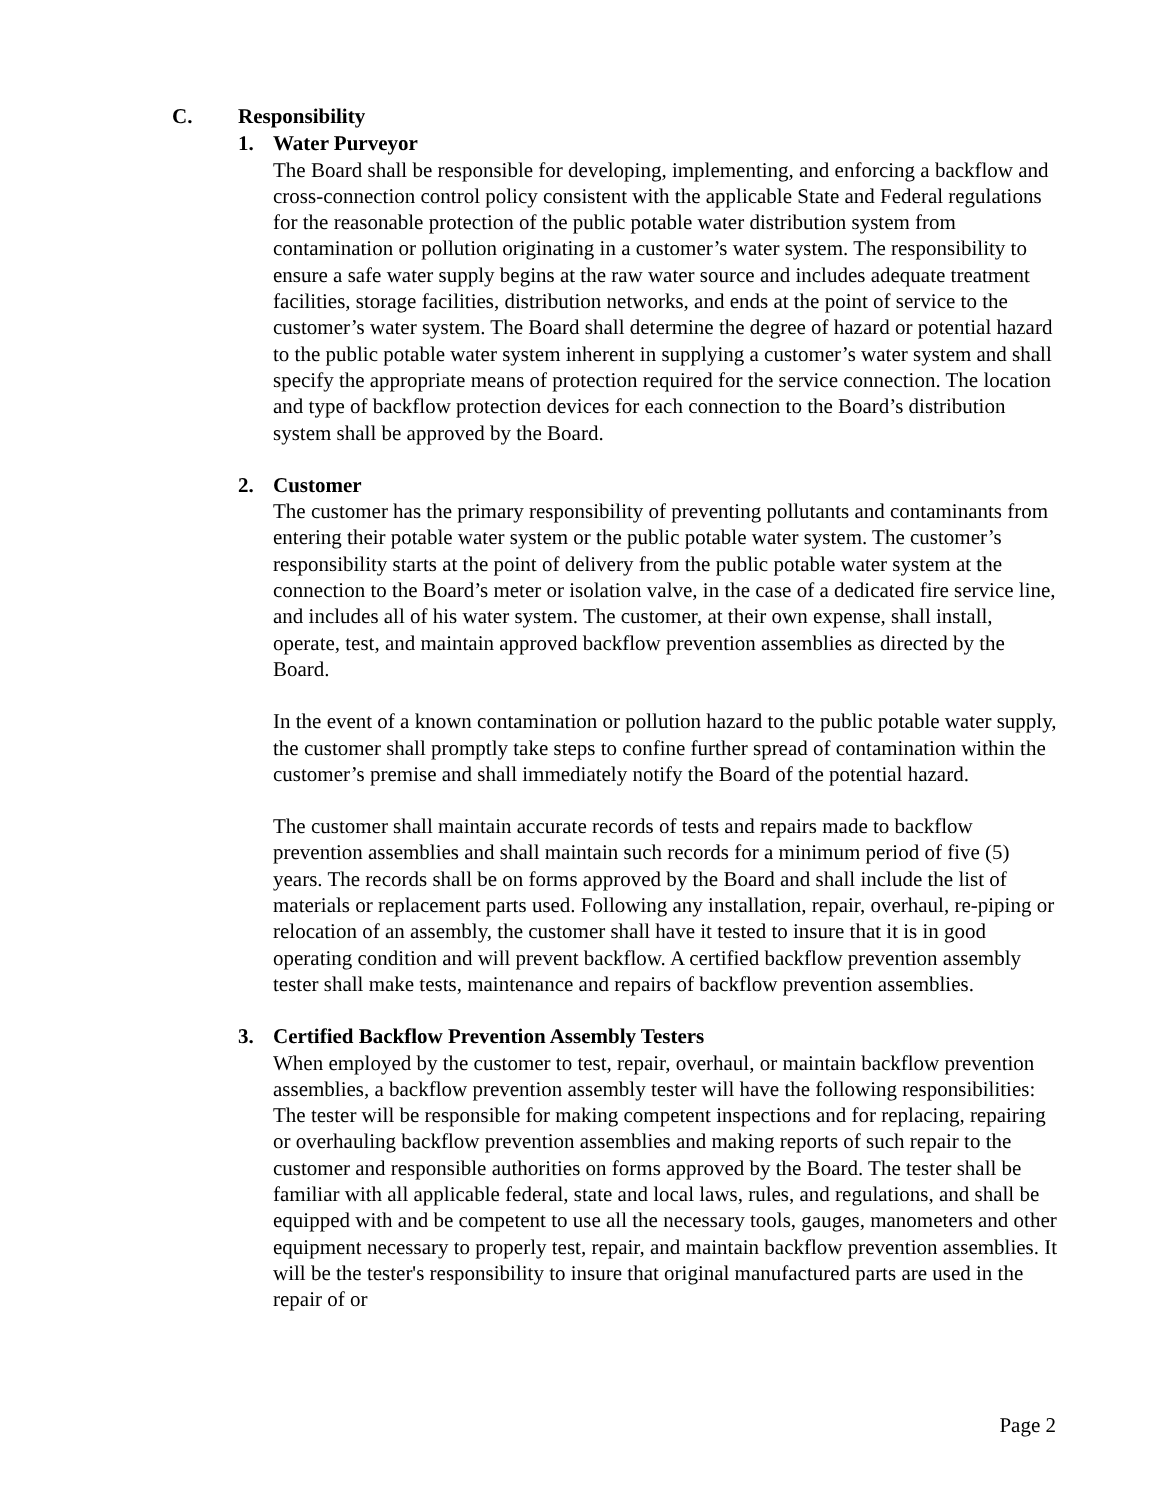C. Responsibility
1. Water Purveyor
The Board shall be responsible for developing, implementing, and enforcing a backflow and cross-connection control policy consistent with the applicable State and Federal regulations for the reasonable protection of the public potable water distribution system from contamination or pollution originating in a customer’s water system. The responsibility to ensure a safe water supply begins at the raw water source and includes adequate treatment facilities, storage facilities, distribution networks, and ends at the point of service to the customer’s water system. The Board shall determine the degree of hazard or potential hazard to the public potable water system inherent in supplying a customer’s water system and shall specify the appropriate means of protection required for the service connection. The location and type of backflow protection devices for each connection to the Board’s distribution system shall be approved by the Board.
2. Customer
The customer has the primary responsibility of preventing pollutants and contaminants from entering their potable water system or the public potable water system. The customer’s responsibility starts at the point of delivery from the public potable water system at the connection to the Board’s meter or isolation valve, in the case of a dedicated fire service line, and includes all of his water system. The customer, at their own expense, shall install, operate, test, and maintain approved backflow prevention assemblies as directed by the Board.
In the event of a known contamination or pollution hazard to the public potable water supply, the customer shall promptly take steps to confine further spread of contamination within the customer’s premise and shall immediately notify the Board of the potential hazard.
The customer shall maintain accurate records of tests and repairs made to backflow prevention assemblies and shall maintain such records for a minimum period of five (5) years. The records shall be on forms approved by the Board and shall include the list of materials or replacement parts used. Following any installation, repair, overhaul, re-piping or relocation of an assembly, the customer shall have it tested to insure that it is in good operating condition and will prevent backflow. A certified backflow prevention assembly tester shall make tests, maintenance and repairs of backflow prevention assemblies.
3. Certified Backflow Prevention Assembly Testers
When employed by the customer to test, repair, overhaul, or maintain backflow prevention assemblies, a backflow prevention assembly tester will have the following responsibilities: The tester will be responsible for making competent inspections and for replacing, repairing or overhauling backflow prevention assemblies and making reports of such repair to the customer and responsible authorities on forms approved by the Board. The tester shall be familiar with all applicable federal, state and local laws, rules, and regulations, and shall be equipped with and be competent to use all the necessary tools, gauges, manometers and other equipment necessary to properly test, repair, and maintain backflow prevention assemblies. It will be the tester's responsibility to insure that original manufactured parts are used in the repair of or
Page 2